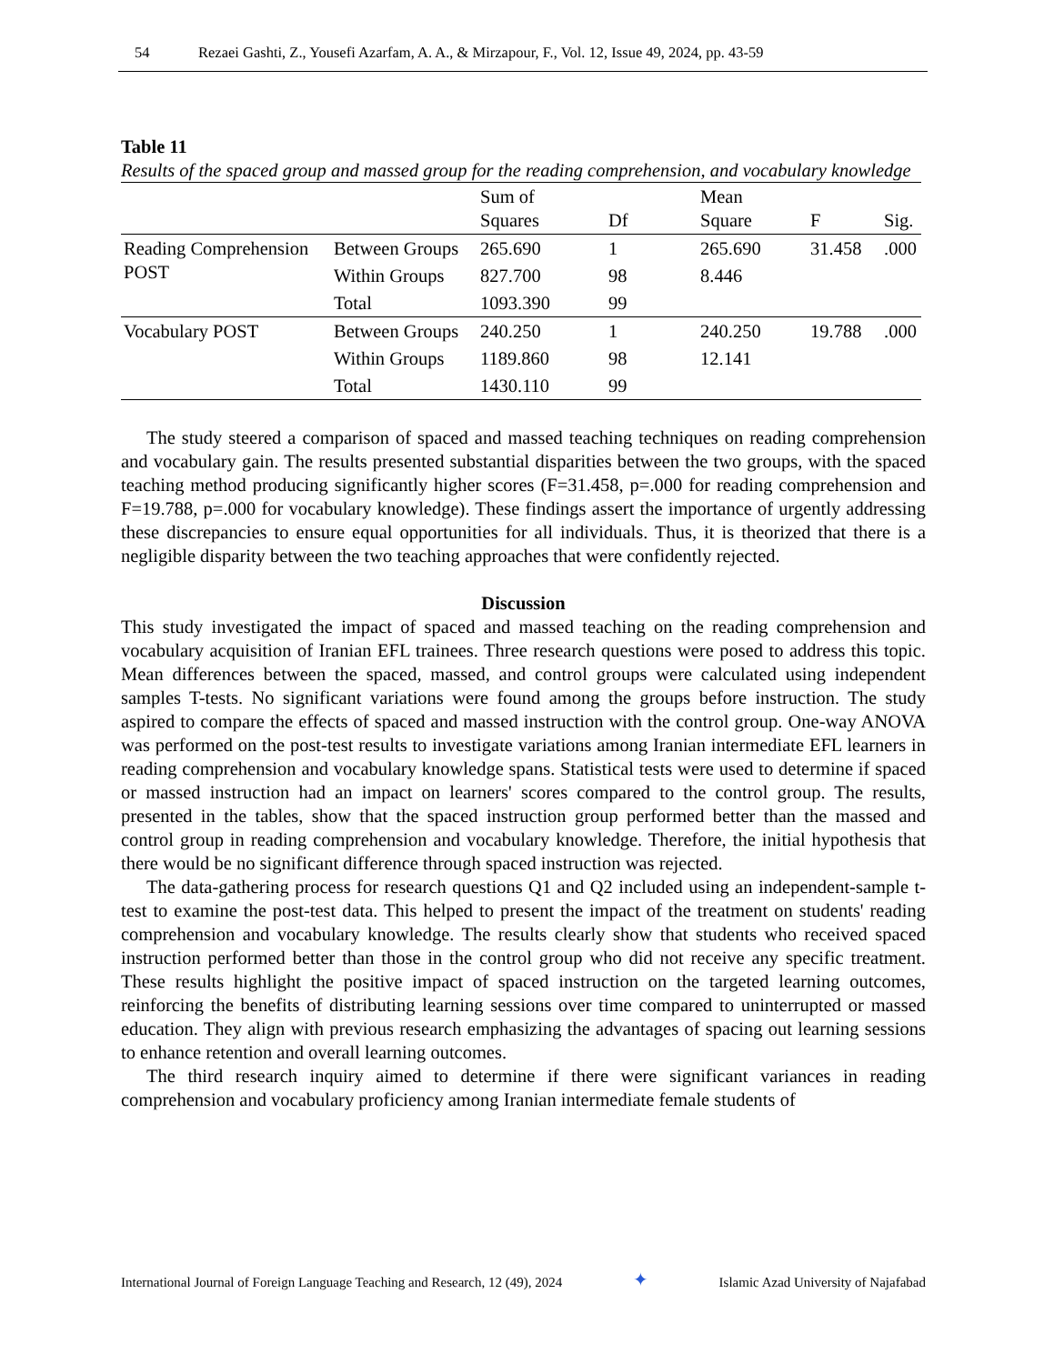54 Rezaei Gashti, Z., Yousefi Azarfam, A. A., & Mirzapour, F., Vol. 12, Issue 49, 2024, pp. 43-59
Table 11
Results of the spaced group and massed group for the reading comprehension, and vocabulary knowledge
| | | Sum of Squares | Df | Mean Square | F | Sig. |
| --- | --- | --- | --- | --- | --- | --- |
| Reading Comprehension POST | Between Groups | 265.690 | 1 | 265.690 | 31.458 | .000 |
| | Within Groups | 827.700 | 98 | 8.446 | | |
| | Total | 1093.390 | 99 | | | |
| Vocabulary POST | Between Groups | 240.250 | 1 | 240.250 | 19.788 | .000 |
| | Within Groups | 1189.860 | 98 | 12.141 | | |
| | Total | 1430.110 | 99 | | | |
The study steered a comparison of spaced and massed teaching techniques on reading comprehension and vocabulary gain. The results presented substantial disparities between the two groups, with the spaced teaching method producing significantly higher scores (F=31.458, p=.000 for reading comprehension and F=19.788, p=.000 for vocabulary knowledge). These findings assert the importance of urgently addressing these discrepancies to ensure equal opportunities for all individuals. Thus, it is theorized that there is a negligible disparity between the two teaching approaches that were confidently rejected.
Discussion
This study investigated the impact of spaced and massed teaching on the reading comprehension and vocabulary acquisition of Iranian EFL trainees. Three research questions were posed to address this topic. Mean differences between the spaced, massed, and control groups were calculated using independent samples T-tests. No significant variations were found among the groups before instruction. The study aspired to compare the effects of spaced and massed instruction with the control group. One-way ANOVA was performed on the post-test results to investigate variations among Iranian intermediate EFL learners in reading comprehension and vocabulary knowledge spans. Statistical tests were used to determine if spaced or massed instruction had an impact on learners' scores compared to the control group. The results, presented in the tables, show that the spaced instruction group performed better than the massed and control group in reading comprehension and vocabulary knowledge. Therefore, the initial hypothesis that there would be no significant difference through spaced instruction was rejected.
The data-gathering process for research questions Q1 and Q2 included using an independent-sample t-test to examine the post-test data. This helped to present the impact of the treatment on students' reading comprehension and vocabulary knowledge. The results clearly show that students who received spaced instruction performed better than those in the control group who did not receive any specific treatment. These results highlight the positive impact of spaced instruction on the targeted learning outcomes, reinforcing the benefits of distributing learning sessions over time compared to uninterrupted or massed education. They align with previous research emphasizing the advantages of spacing out learning sessions to enhance retention and overall learning outcomes.
The third research inquiry aimed to determine if there were significant variances in reading comprehension and vocabulary proficiency among Iranian intermediate female students of
International Journal of Foreign Language Teaching and Research, 12 (49), 2024 ✦ Islamic Azad University of Najafabad